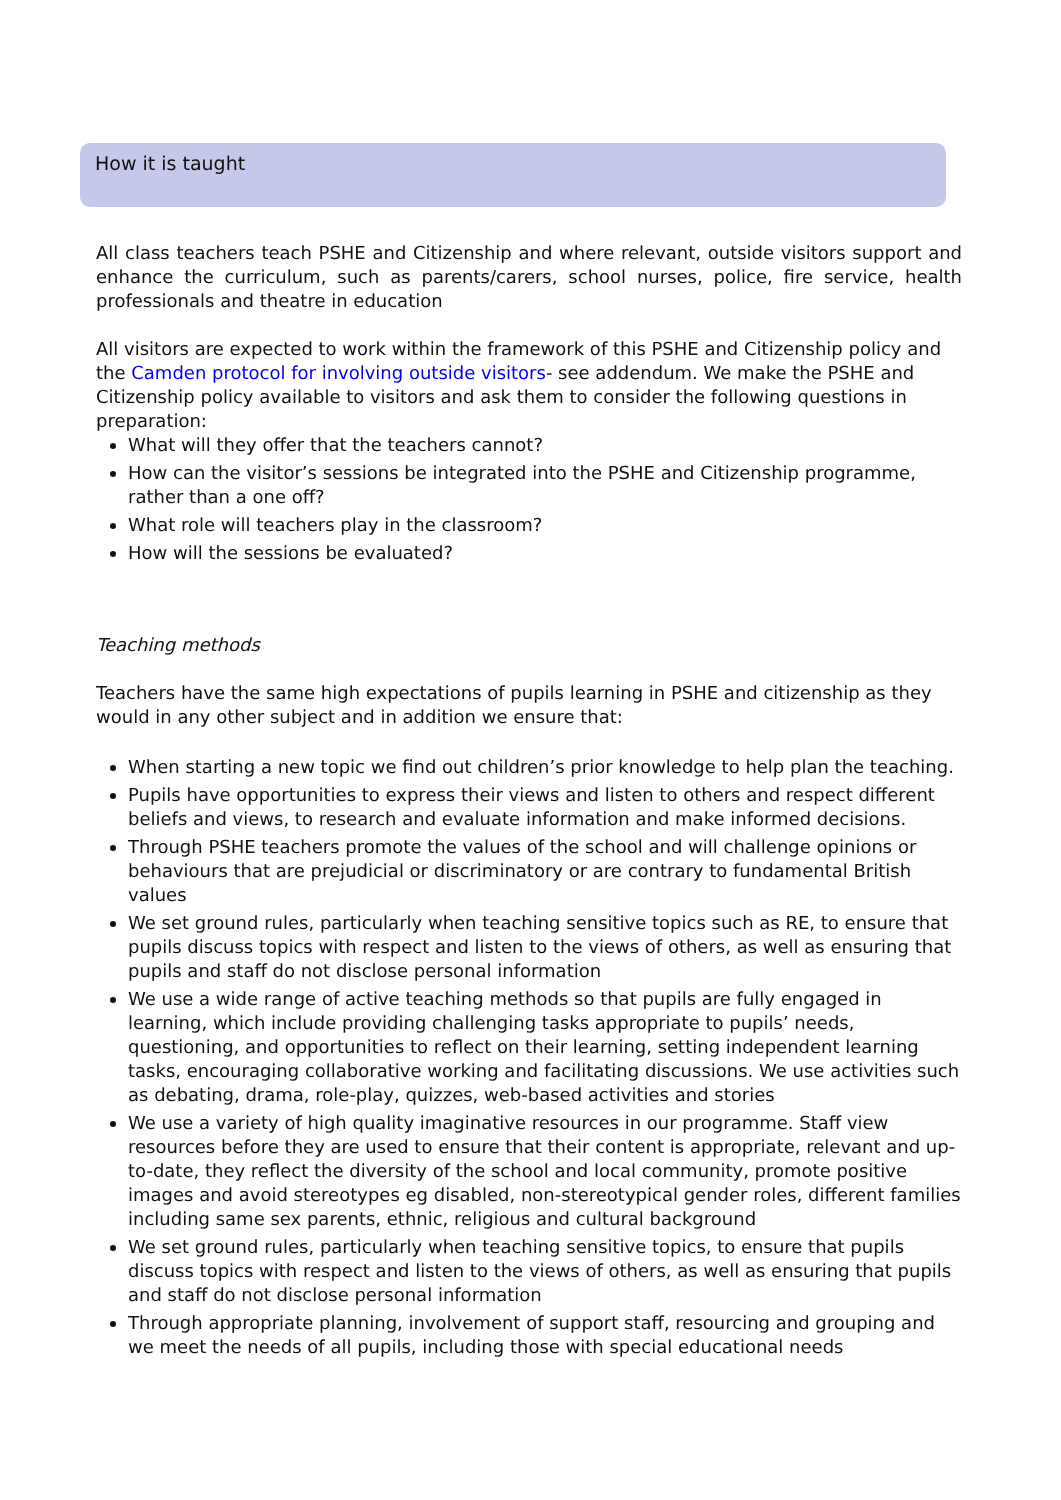How it is taught
All class teachers teach PSHE and Citizenship and where relevant, outside visitors support and enhance the curriculum, such as parents/carers, school nurses, police, fire service, health professionals and theatre in education
All visitors are expected to work within the framework of this PSHE and Citizenship policy and the Camden protocol for involving outside visitors- see addendum. We make the PSHE and Citizenship policy available to visitors and ask them to consider the following questions in preparation:
What will they offer that the teachers cannot?
How can the visitor’s sessions be integrated into the PSHE and Citizenship programme, rather than a one off?
What role will teachers play in the classroom?
How will the sessions be evaluated?
Teaching methods
Teachers have the same high expectations of pupils learning in PSHE and citizenship as they would in any other subject and in addition we ensure that:
When starting a new topic we find out children’s prior knowledge to help plan the teaching.
Pupils have opportunities to express their views and listen to others and respect different beliefs and views, to research and evaluate information and make informed decisions.
Through PSHE teachers promote the values of the school and will challenge opinions or behaviours that are prejudicial or discriminatory or are contrary to fundamental British values
We set ground rules, particularly when teaching sensitive topics such as RE, to ensure that pupils discuss topics with respect and listen to the views of others, as well as ensuring that pupils and staff do not disclose personal information
We use a wide range of active teaching methods so that pupils are fully engaged in learning, which include providing challenging tasks appropriate to pupils’ needs, questioning, and opportunities to reflect on their learning, setting independent learning tasks, encouraging collaborative working and facilitating discussions. We use activities such as debating, drama, role-play, quizzes, web-based activities and stories
We use a variety of high quality imaginative resources in our programme. Staff view resources before they are used to ensure that their content is appropriate, relevant and up-to-date, they reflect the diversity of the school and local community, promote positive images and avoid stereotypes eg disabled, non-stereotypical gender roles, different families including same sex parents, ethnic, religious and cultural background
We set ground rules, particularly when teaching sensitive topics, to ensure that pupils discuss topics with respect and listen to the views of others, as well as ensuring that pupils and staff do not disclose personal information
Through appropriate planning, involvement of support staff, resourcing and grouping and we meet the needs of all pupils, including those with special educational needs